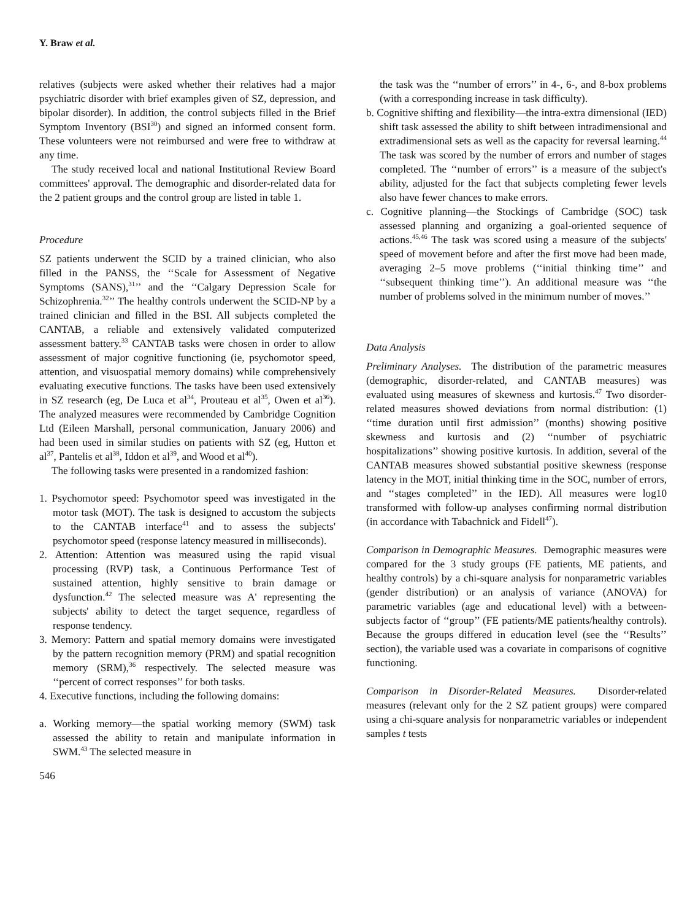Y. Braw et al.
relatives (subjects were asked whether their relatives had a major psychiatric disorder with brief examples given of SZ, depression, and bipolar disorder). In addition, the control subjects filled in the Brief Symptom Inventory (BSI<sup>30</sup>) and signed an informed consent form. These volunteers were not reimbursed and were free to withdraw at any time.
The study received local and national Institutional Review Board committees' approval. The demographic and disorder-related data for the 2 patient groups and the control group are listed in table 1.
Procedure
SZ patients underwent the SCID by a trained clinician, who also filled in the PANSS, the ‘‘Scale for Assessment of Negative Symptoms (SANS),<sup>31</sup>’’ and the ‘‘Calgary Depression Scale for Schizophrenia.<sup>32</sup>’’ The healthy controls underwent the SCID-NP by a trained clinician and filled in the BSI. All subjects completed the CANTAB, a reliable and extensively validated computerized assessment battery.<sup>33</sup> CANTAB tasks were chosen in order to allow assessment of major cognitive functioning (ie, psychomotor speed, attention, and visuospatial memory domains) while comprehensively evaluating executive functions. The tasks have been used extensively in SZ research (eg, De Luca et al<sup>34</sup>, Prouteau et al<sup>35</sup>, Owen et al<sup>36</sup>). The analyzed measures were recommended by Cambridge Cognition Ltd (Eileen Marshall, personal communication, January 2006) and had been used in similar studies on patients with SZ (eg, Hutton et al<sup>37</sup>, Pantelis et al<sup>38</sup>, Iddon et al<sup>39</sup>, and Wood et al<sup>40</sup>).
The following tasks were presented in a randomized fashion:
1. Psychomotor speed: Psychomotor speed was investigated in the motor task (MOT). The task is designed to accustom the subjects to the CANTAB interface<sup>41</sup> and to assess the subjects' psychomotor speed (response latency measured in milliseconds).
2. Attention: Attention was measured using the rapid visual processing (RVP) task, a Continuous Performance Test of sustained attention, highly sensitive to brain damage or dysfunction.<sup>42</sup> The selected measure was A' representing the subjects' ability to detect the target sequence, regardless of response tendency.
3. Memory: Pattern and spatial memory domains were investigated by the pattern recognition memory (PRM) and spatial recognition memory (SRM),<sup>36</sup> respectively. The selected measure was ‘‘percent of correct responses’’ for both tasks.
4. Executive functions, including the following domains:
a. Working memory—the spatial working memory (SWM) task assessed the ability to retain and manipulate information in SWM.<sup>43</sup> The selected measure in
the task was the ‘‘number of errors’’ in 4-, 6-, and 8-box problems (with a corresponding increase in task difficulty).
b. Cognitive shifting and flexibility—the intra-extra dimensional (IED) shift task assessed the ability to shift between intradimensional and extradimensional sets as well as the capacity for reversal learning.<sup>44</sup> The task was scored by the number of errors and number of stages completed. The ‘‘number of errors’’ is a measure of the subject's ability, adjusted for the fact that subjects completing fewer levels also have fewer chances to make errors.
c. Cognitive planning—the Stockings of Cambridge (SOC) task assessed planning and organizing a goal-oriented sequence of actions.<sup>45,46</sup> The task was scored using a measure of the subjects' speed of movement before and after the first move had been made, averaging 2–5 move problems (‘‘initial thinking time’’ and ‘‘subsequent thinking time’’). An additional measure was ‘‘the number of problems solved in the minimum number of moves.’’
Data Analysis
Preliminary Analyses. The distribution of the parametric measures (demographic, disorder-related, and CANTAB measures) was evaluated using measures of skewness and kurtosis.<sup>47</sup> Two disorder-related measures showed deviations from normal distribution: (1) ‘‘time duration until first admission’’ (months) showing positive skewness and kurtosis and (2) ‘‘number of psychiatric hospitalizations’’ showing positive kurtosis. In addition, several of the CANTAB measures showed substantial positive skewness (response latency in the MOT, initial thinking time in the SOC, number of errors, and ‘‘stages completed’’ in the IED). All measures were log10 transformed with follow-up analyses confirming normal distribution (in accordance with Tabachnick and Fidell<sup>47</sup>).
Comparison in Demographic Measures. Demographic measures were compared for the 3 study groups (FE patients, ME patients, and healthy controls) by a chi-square analysis for nonparametric variables (gender distribution) or an analysis of variance (ANOVA) for parametric variables (age and educational level) with a between-subjects factor of ‘‘group’’ (FE patients/ME patients/healthy controls). Because the groups differed in education level (see the ‘‘Results’’ section), the variable used was a covariate in comparisons of cognitive functioning.
Comparison in Disorder-Related Measures. Disorder-related measures (relevant only for the 2 SZ patient groups) were compared using a chi-square analysis for nonparametric variables or independent samples t tests
546